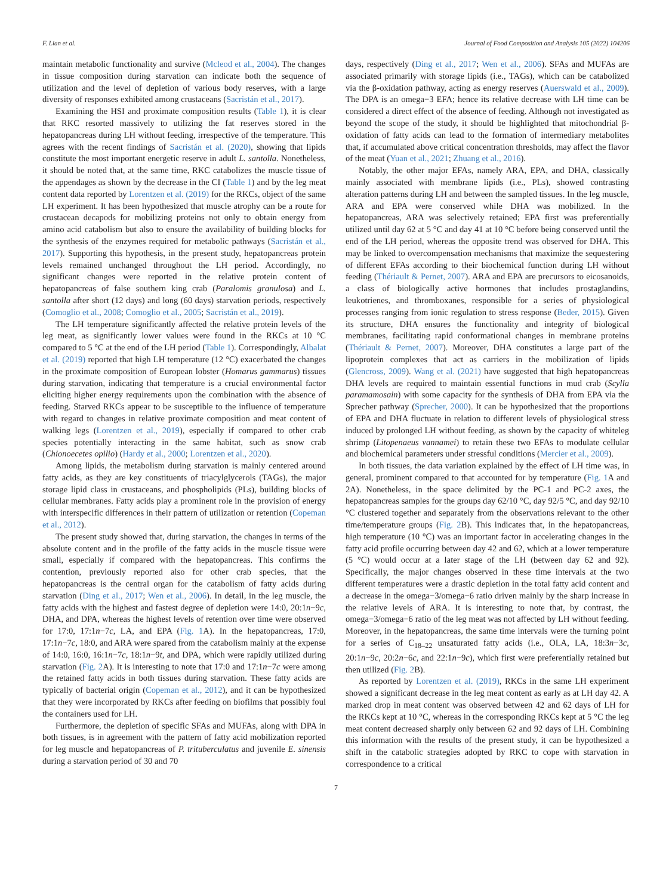F. Lian et al. Journal of Food Composition and Analysis 105 (2022) 104206
maintain metabolic functionality and survive (Mcleod et al., 2004). The changes in tissue composition during starvation can indicate both the sequence of utilization and the level of depletion of various body reserves, with a large diversity of responses exhibited among crustaceans (Sacristán et al., 2017).
Examining the HSI and proximate composition results (Table 1), it is clear that RKC resorted massively to utilizing the fat reserves stored in the hepatopancreas during LH without feeding, irrespective of the temperature. This agrees with the recent findings of Sacristán et al. (2020), showing that lipids constitute the most important energetic reserve in adult L. santolla. Nonetheless, it should be noted that, at the same time, RKC catabolizes the muscle tissue of the appendages as shown by the decrease in the CI (Table 1) and by the leg meat content data reported by Lorentzen et al. (2019) for the RKCs, object of the same LH experiment. It has been hypothesized that muscle atrophy can be a route for crustacean decapods for mobilizing proteins not only to obtain energy from amino acid catabolism but also to ensure the availability of building blocks for the synthesis of the enzymes required for metabolic pathways (Sacristán et al., 2017). Supporting this hypothesis, in the present study, hepatopancreas protein levels remained unchanged throughout the LH period. Accordingly, no significant changes were reported in the relative protein content of hepatopancreas of false southern king crab (Paralomis granulosa) and L. santolla after short (12 days) and long (60 days) starvation periods, respectively (Comoglio et al., 2008; Comoglio et al., 2005; Sacristán et al., 2019).
The LH temperature significantly affected the relative protein levels of the leg meat, as significantly lower values were found in the RKCs at 10 °C compared to 5 °C at the end of the LH period (Table 1). Correspondingly, Albalat et al. (2019) reported that high LH temperature (12 °C) exacerbated the changes in the proximate composition of European lobster (Homarus gammarus) tissues during starvation, indicating that temperature is a crucial environmental factor eliciting higher energy requirements upon the combination with the absence of feeding. Starved RKCs appear to be susceptible to the influence of temperature with regard to changes in relative proximate composition and meat content of walking legs (Lorentzen et al., 2019), especially if compared to other crab species potentially interacting in the same habitat, such as snow crab (Chionoecetes opilio) (Hardy et al., 2000; Lorentzen et al., 2020).
Among lipids, the metabolism during starvation is mainly centered around fatty acids, as they are key constituents of triacylglycerols (TAGs), the major storage lipid class in crustaceans, and phospholipids (PLs), building blocks of cellular membranes. Fatty acids play a prominent role in the provision of energy with interspecific differences in their pattern of utilization or retention (Copeman et al., 2012).
The present study showed that, during starvation, the changes in terms of the absolute content and in the profile of the fatty acids in the muscle tissue were small, especially if compared with the hepatopancreas. This confirms the contention, previously reported also for other crab species, that the hepatopancreas is the central organ for the catabolism of fatty acids during starvation (Ding et al., 2017; Wen et al., 2006). In detail, in the leg muscle, the fatty acids with the highest and fastest degree of depletion were 14:0, 20:1n−9c, DHA, and DPA, whereas the highest levels of retention over time were observed for 17:0, 17:1n−7c, LA, and EPA (Fig. 1 A). In the hepatopancreas, 17:0, 17:1n−7c, 18:0, and ARA were spared from the catabolism mainly at the expense of 14:0, 16:0, 16:1n−7c, 18:1n−9t, and DPA, which were rapidly utilized during starvation (Fig. 2 A). It is interesting to note that 17:0 and 17:1n−7c were among the retained fatty acids in both tissues during starvation. These fatty acids are typically of bacterial origin (Copeman et al., 2012), and it can be hypothesized that they were incorporated by RKCs after feeding on biofilms that possibly foul the containers used for LH.
Furthermore, the depletion of specific SFAs and MUFAs, along with DPA in both tissues, is in agreement with the pattern of fatty acid mobilization reported for leg muscle and hepatopancreas of P. trituberculatus and juvenile E. sinensis during a starvation period of 30 and 70
days, respectively (Ding et al., 2017; Wen et al., 2006). SFAs and MUFAs are associated primarily with storage lipids (i.e., TAGs), which can be catabolized via the β-oxidation pathway, acting as energy reserves (Auerswald et al., 2009). The DPA is an omega−3 EFA; hence its relative decrease with LH time can be considered a direct effect of the absence of feeding. Although not investigated as beyond the scope of the study, it should be highlighted that mitochondrial β-oxidation of fatty acids can lead to the formation of intermediary metabolites that, if accumulated above critical concentration thresholds, may affect the flavor of the meat (Yuan et al., 2021; Zhuang et al., 2016).
Notably, the other major EFAs, namely ARA, EPA, and DHA, classically mainly associated with membrane lipids (i.e., PLs), showed contrasting alteration patterns during LH and between the sampled tissues. In the leg muscle, ARA and EPA were conserved while DHA was mobilized. In the hepatopancreas, ARA was selectively retained; EPA first was preferentially utilized until day 62 at 5 °C and day 41 at 10 °C before being conserved until the end of the LH period, whereas the opposite trend was observed for DHA. This may be linked to overcompensation mechanisms that maximize the sequestering of different EFAs according to their biochemical function during LH without feeding (Thériault & Pernet, 2007). ARA and EPA are precursors to eicosanoids, a class of biologically active hormones that includes prostaglandins, leukotrienes, and thromboxanes, responsible for a series of physiological processes ranging from ionic regulation to stress response (Beder, 2015). Given its structure, DHA ensures the functionality and integrity of biological membranes, facilitating rapid conformational changes in membrane proteins (Thériault & Pernet, 2007). Moreover, DHA constitutes a large part of the lipoprotein complexes that act as carriers in the mobilization of lipids (Glencross, 2009). Wang et al. (2021) have suggested that high hepatopancreas DHA levels are required to maintain essential functions in mud crab (Scylla paramamosain) with some capacity for the synthesis of DHA from EPA via the Sprecher pathway (Sprecher, 2000). It can be hypothesized that the proportions of EPA and DHA fluctuate in relation to different levels of physiological stress induced by prolonged LH without feeding, as shown by the capacity of whiteleg shrimp (Litopenaeus vannamei) to retain these two EFAs to modulate cellular and biochemical parameters under stressful conditions (Mercier et al., 2009).
In both tissues, the data variation explained by the effect of LH time was, in general, prominent compared to that accounted for by temperature (Fig. 1 A and 2A). Nonetheless, in the space delimited by the PC-1 and PC-2 axes, the hepatopancreas samples for the groups day 62/10 °C, day 92/5 °C, and day 92/10 °C clustered together and separately from the observations relevant to the other time/temperature groups (Fig. 2 B). This indicates that, in the hepatopancreas, high temperature (10 °C) was an important factor in accelerating changes in the fatty acid profile occurring between day 42 and 62, which at a lower temperature (5 °C) would occur at a later stage of the LH (between day 62 and 92). Specifically, the major changes observed in these time intervals at the two different temperatures were a drastic depletion in the total fatty acid content and a decrease in the omega−3/omega−6 ratio driven mainly by the sharp increase in the relative levels of ARA. It is interesting to note that, by contrast, the omega−3/omega−6 ratio of the leg meat was not affected by LH without feeding. Moreover, in the hepatopancreas, the same time intervals were the turning point for a series of C<sub>18–22</sub> unsaturated fatty acids (i.e., OLA, LA, 18:3n−3c, 20:1n−9c, 20:2n−6c, and 22:1n−9c), which first were preferentially retained but then utilized (Fig. 2 B).
As reported by Lorentzen et al. (2019), RKCs in the same LH experiment showed a significant decrease in the leg meat content as early as at LH day 42. A marked drop in meat content was observed between 42 and 62 days of LH for the RKCs kept at 10 °C, whereas in the corresponding RKCs kept at 5 °C the leg meat content decreased sharply only between 62 and 92 days of LH. Combining this information with the results of the present study, it can be hypothesized a shift in the catabolic strategies adopted by RKC to cope with starvation in correspondence to a critical
7